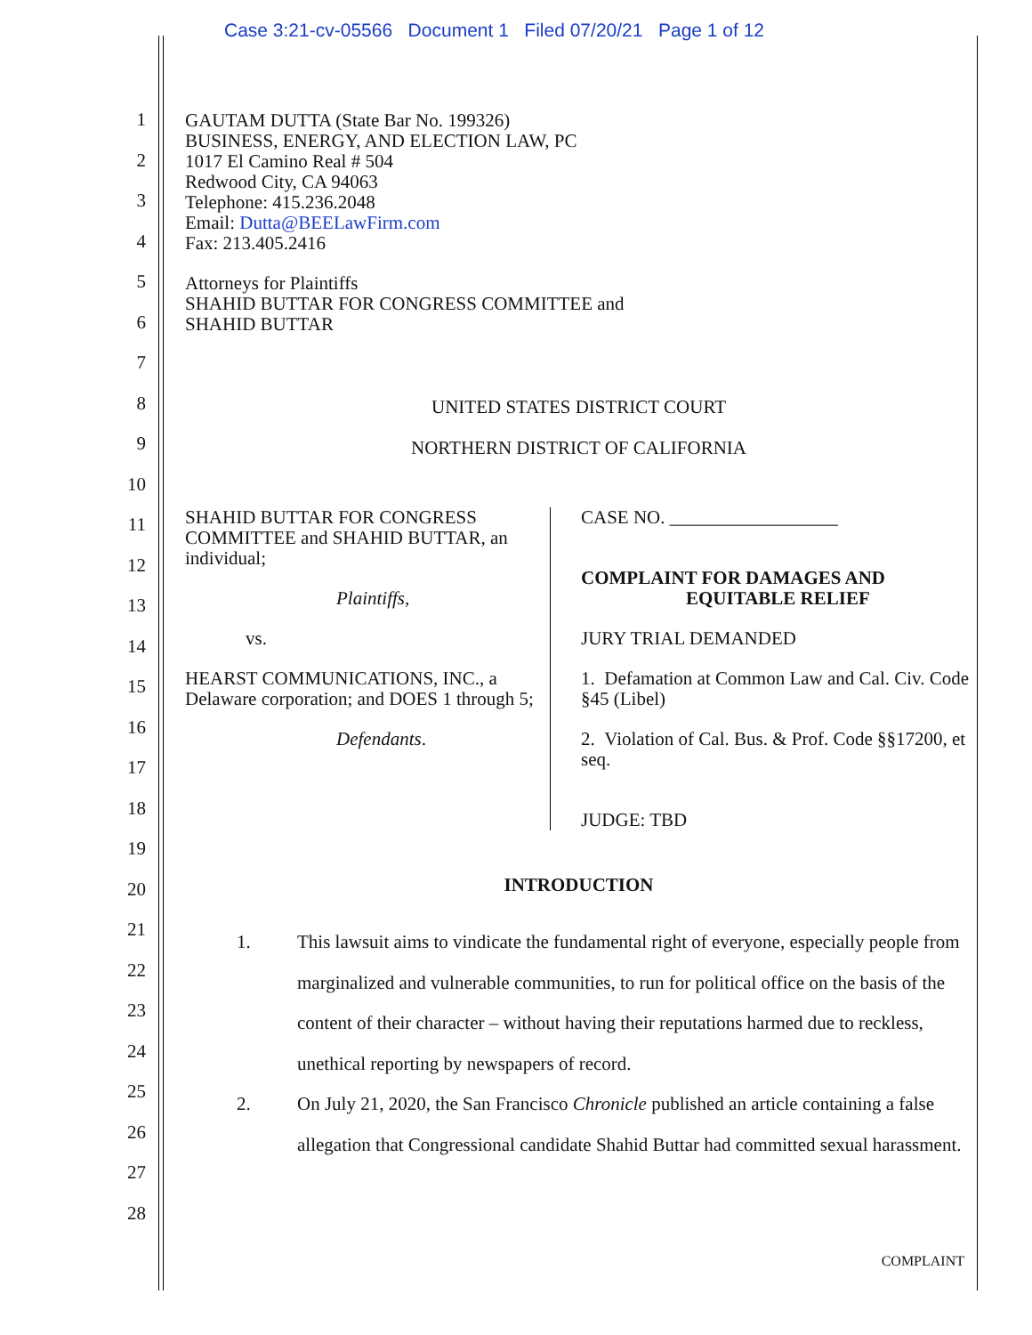Case 3:21-cv-05566 Document 1 Filed 07/20/21 Page 1 of 12
1
2
3
4
5
6
7
8
9
10
11
12
13
14
15
16
17
18
19
20
21
22
23
24
25
26
27
28
GAUTAM DUTTA (State Bar No. 199326)
BUSINESS, ENERGY, AND ELECTION LAW, PC
1017 El Camino Real # 504
Redwood City, CA 94063
Telephone: 415.236.2048
Email: Dutta@BEELawFirm.com
Fax: 213.405.2416
Attorneys for Plaintiffs
SHAHID BUTTAR FOR CONGRESS COMMITTEE and
SHAHID BUTTAR
UNITED STATES DISTRICT COURT
NORTHERN DISTRICT OF CALIFORNIA
SHAHID BUTTAR FOR CONGRESS COMMITTEE and SHAHID BUTTAR, an individual;
Plaintiffs,
vs.
HEARST COMMUNICATIONS, INC., a Delaware corporation; and DOES 1 through 5;
Defendants.
CASE NO. __________________
COMPLAINT FOR DAMAGES AND
EQUITABLE RELIEF
JURY TRIAL DEMANDED
1. Defamation at Common Law and Cal. Civ. Code §45 (Libel)
2. Violation of Cal. Bus. & Prof. Code §§17200, et seq.
JUDGE: TBD
INTRODUCTION
1. This lawsuit aims to vindicate the fundamental right of everyone, especially people from marginalized and vulnerable communities, to run for political office on the basis of the content of their character – without having their reputations harmed due to reckless, unethical reporting by newspapers of record.
2. On July 21, 2020, the San Francisco Chronicle published an article containing a false allegation that Congressional candidate Shahid Buttar had committed sexual harassment.
COMPLAINT